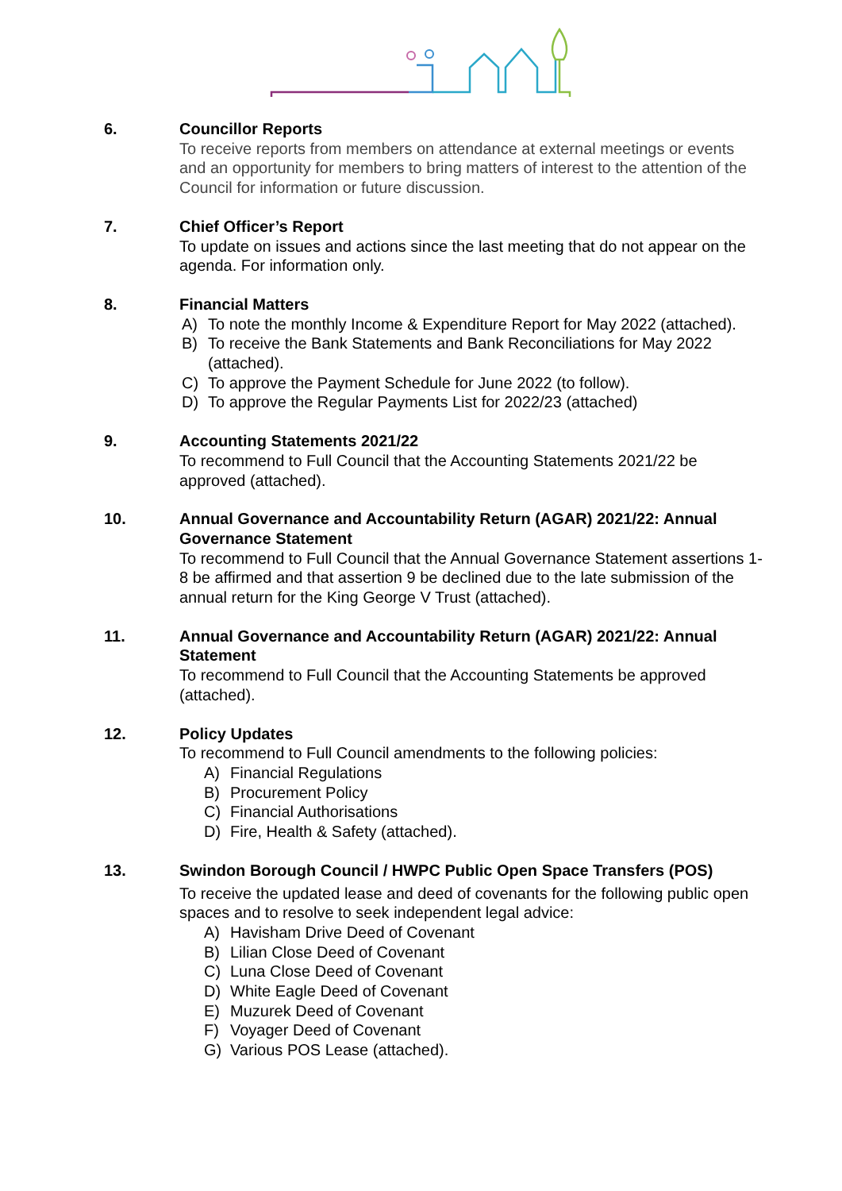6. Councillor Reports
To receive reports from members on attendance at external meetings or events and an opportunity for members to bring matters of interest to the attention of the Council for information or future discussion.
7. Chief Officer’s Report
To update on issues and actions since the last meeting that do not appear on the agenda. For information only.
8. Financial Matters
A) To note the monthly Income & Expenditure Report for May 2022 (attached).
B) To receive the Bank Statements and Bank Reconciliations for May 2022 (attached).
C) To approve the Payment Schedule for June 2022 (to follow).
D) To approve the Regular Payments List for 2022/23 (attached)
9. Accounting Statements 2021/22
To recommend to Full Council that the Accounting Statements 2021/22 be approved (attached).
10. Annual Governance and Accountability Return (AGAR) 2021/22: Annual Governance Statement
To recommend to Full Council that the Annual Governance Statement assertions 1-8 be affirmed and that assertion 9 be declined due to the late submission of the annual return for the King George V Trust (attached).
11. Annual Governance and Accountability Return (AGAR) 2021/22: Annual Statement
To recommend to Full Council that the Accounting Statements be approved (attached).
12. Policy Updates
To recommend to Full Council amendments to the following policies:
A) Financial Regulations
B) Procurement Policy
C) Financial Authorisations
D) Fire, Health & Safety (attached).
13. Swindon Borough Council / HWPC Public Open Space Transfers (POS)
To receive the updated lease and deed of covenants for the following public open spaces and to resolve to seek independent legal advice:
A) Havisham Drive Deed of Covenant
B) Lilian Close Deed of Covenant
C) Luna Close Deed of Covenant
D) White Eagle Deed of Covenant
E) Muzurek Deed of Covenant
F) Voyager Deed of Covenant
G) Various POS Lease (attached).